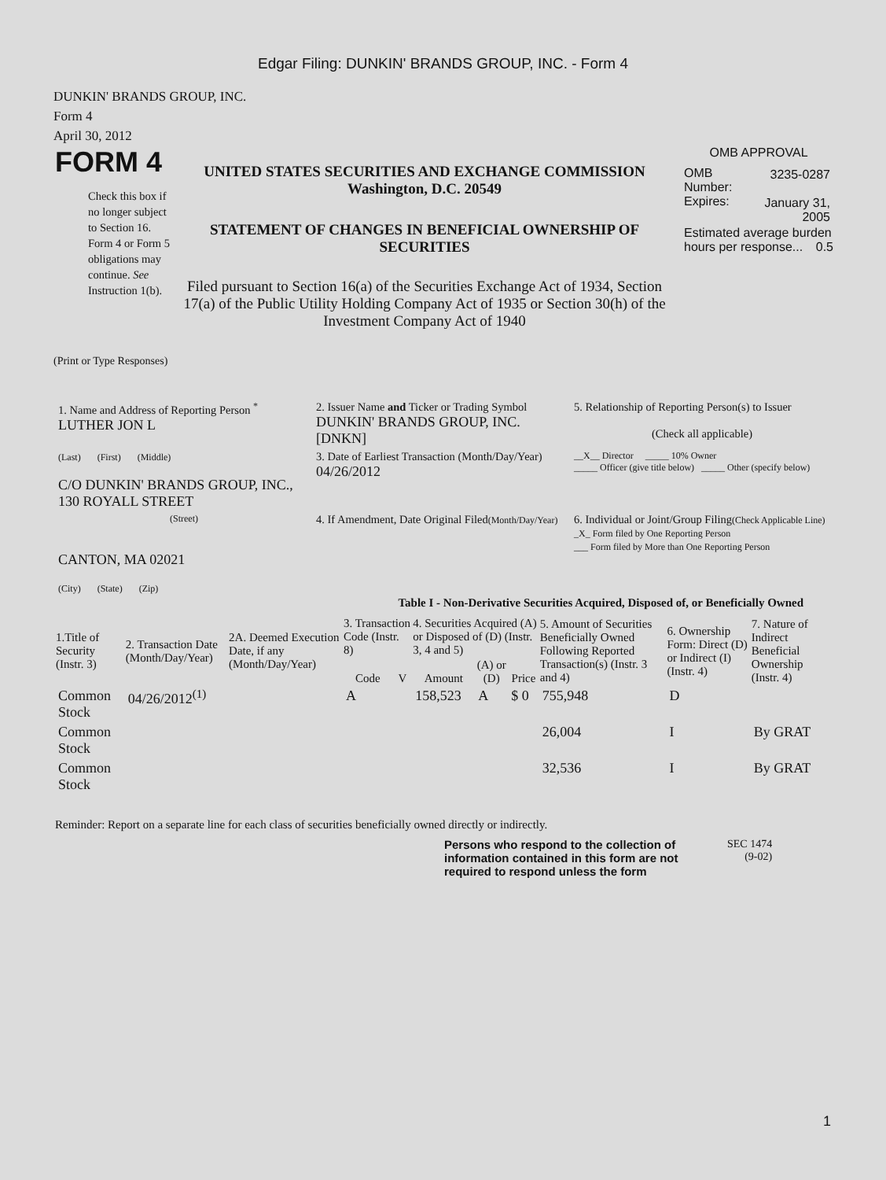Edgar Filing: DUNKIN' BRANDS GROUP, INC. - Form 4
DUNKIN' BRANDS GROUP, INC.
Form 4
April 30, 2012
FORM 4
Check this box if no longer subject to Section 16. Form 4 or Form 5 obligations may continue. See Instruction 1(b).
UNITED STATES SECURITIES AND EXCHANGE COMMISSION
Washington, D.C. 20549
STATEMENT OF CHANGES IN BENEFICIAL OWNERSHIP OF SECURITIES
Filed pursuant to Section 16(a) of the Securities Exchange Act of 1934, Section 17(a) of the Public Utility Holding Company Act of 1935 or Section 30(h) of the Investment Company Act of 1940
OMB APPROVAL
| OMB Number: | 3235-0287 |
| Expires: | January 31, 2005 |
| Estimated average burden hours per response... 0.5 | |
(Print or Type Responses)
| 1. Name and Address of Reporting Person <sup>*</sup> LUTHER JON L | 2. Issuer Name and Ticker or Trading Symbol DUNKIN' BRANDS GROUP, INC. [DNKN] | 5. Relationship of Reporting Person(s) to Issuer (Check all applicable) |
| (Last) (First) (Middle) C/O DUNKIN' BRANDS GROUP, INC., 130 ROYALL STREET | 3. Date of Earliest Transaction (Month/Day/Year) 04/26/2012 | __X__ Director _____ 10% Owner _____ Officer (give title below) _____ Other (specify below) |
| (Street) CANTON, MA 02021 (City) (State) (Zip) | 4. If Amendment, Date Original Filed (Month/Day/Year) | 6. Individual or Joint/Group Filing (Check Applicable Line) _X_ Form filed by One Reporting Person ___ Form filed by More than One Reporting Person |
Table I - Non-Derivative Securities Acquired, Disposed of, or Beneficially Owned
| 1.Title of Security (Instr. 3) | 2. Transaction Date (Month/Day/Year) | 2A. Deemed Execution Date, if any (Month/Day/Year) | 3. Transaction Code (Instr. 8) | | 4. Securities Acquired (A) or Disposed of (D) (Instr. 3, 4 and 5) | | | 5. Amount of Securities Beneficially Owned Following Reported Transaction(s) (Instr. 3 and 4) | 6. Ownership Form: Direct (D) or Indirect (I) (Instr. 4) | 7. Nature of Indirect Beneficial Ownership (Instr. 4) |
| --- | --- | --- | --- | --- | --- | --- | --- | --- | --- | --- |
| | | | Code | V | Amount | (A) or (D) | Price | | | |
| Common Stock | 04/26/2012<sup>(1)</sup> | | A | | 158,523 | A | $ 0 | 755,948 | D | |
| Common Stock | | | | | | | | 26,004 | I | By GRAT |
| Common Stock | | | | | | | | 32,536 | I | By GRAT |
Reminder: Report on a separate line for each class of securities beneficially owned directly or indirectly.
Persons who respond to the collection of information contained in this form are not required to respond unless the form
SEC 1474
(9-02)
1